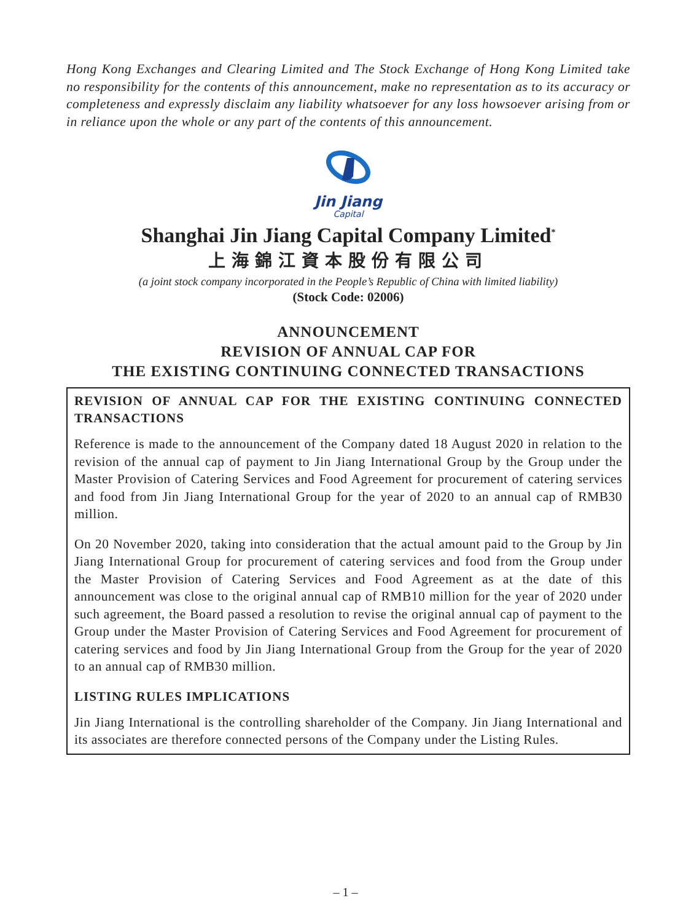Hong Kong Exchanges and Clearing Limited and The Stock Exchange of Hong Kong Limited take no responsibility for the contents of this announcement, make no representation as to its accuracy or completeness and expressly disclaim any liability whatsoever for any loss howsoever arising from or in reliance upon the whole or any part of the contents of this announcement.
Jin Jiang
Capital
Shanghai Jin Jiang Capital Company Limited<sup>*</sup>
上海錦江資本股份有限公司
(a joint stock company incorporated in the People’s Republic of China with limited liability)
(Stock Code: 02006)
ANNOUNCEMENT
REVISION OF ANNUAL CAP FOR
THE EXISTING CONTINUING CONNECTED TRANSACTIONS
REVISION OF ANNUAL CAP FOR THE EXISTING CONTINUING CONNECTED TRANSACTIONS
Reference is made to the announcement of the Company dated 18 August 2020 in relation to the revision of the annual cap of payment to Jin Jiang International Group by the Group under the Master Provision of Catering Services and Food Agreement for procurement of catering services and food from Jin Jiang International Group for the year of 2020 to an annual cap of RMB30 million.
On 20 November 2020, taking into consideration that the actual amount paid to the Group by Jin Jiang International Group for procurement of catering services and food from the Group under the Master Provision of Catering Services and Food Agreement as at the date of this announcement was close to the original annual cap of RMB10 million for the year of 2020 under such agreement, the Board passed a resolution to revise the original annual cap of payment to the Group under the Master Provision of Catering Services and Food Agreement for procurement of catering services and food by Jin Jiang International Group from the Group for the year of 2020 to an annual cap of RMB30 million.
LISTING RULES IMPLICATIONS
Jin Jiang International is the controlling shareholder of the Company. Jin Jiang International and its associates are therefore connected persons of the Company under the Listing Rules.
– 1 –